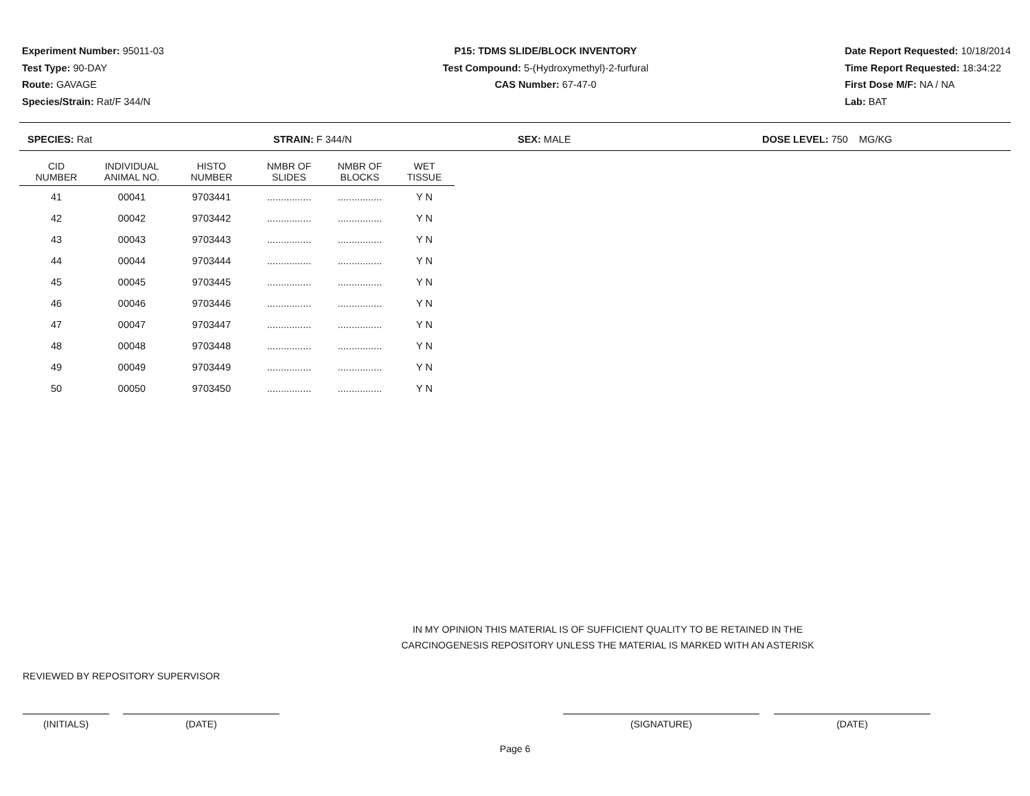Experiment Number: 95011-03
Test Type: 90-DAY
Route: GAVAGE
Species/Strain: Rat/F 344/N
P15: TDMS SLIDE/BLOCK INVENTORY
Test Compound: 5-(Hydroxymethyl)-2-furfural
CAS Number: 67-47-0
Date Report Requested: 10/18/2014
Time Report Requested: 18:34:22
First Dose M/F: NA / NA
Lab: BAT
SPECIES: Rat STRAIN: F 344/N SEX: MALE DOSE LEVEL: 750 MG/KG
| CID NUMBER | INDIVIDUAL ANIMAL NO. | HISTO NUMBER | NMBR OF SLIDES | NMBR OF BLOCKS | WET TISSUE |
| --- | --- | --- | --- | --- | --- |
| 41 | 00041 | 9703441 | ................ | ................ | Y N |
| 42 | 00042 | 9703442 | ................ | ................ | Y N |
| 43 | 00043 | 9703443 | ................ | ................ | Y N |
| 44 | 00044 | 9703444 | ................ | ................ | Y N |
| 45 | 00045 | 9703445 | ................ | ................ | Y N |
| 46 | 00046 | 9703446 | ................ | ................ | Y N |
| 47 | 00047 | 9703447 | ................ | ................ | Y N |
| 48 | 00048 | 9703448 | ................ | ................ | Y N |
| 49 | 00049 | 9703449 | ................ | ................ | Y N |
| 50 | 00050 | 9703450 | ................ | ................ | Y N |
IN MY OPINION THIS MATERIAL IS OF SUFFICIENT QUALITY TO BE RETAINED IN THE
CARCINOGENESIS REPOSITORY UNLESS THE MATERIAL IS MARKED WITH AN ASTERISK
REVIEWED BY REPOSITORY SUPERVISOR
(INITIALS) (DATE) (SIGNATURE) (DATE)
Page 6